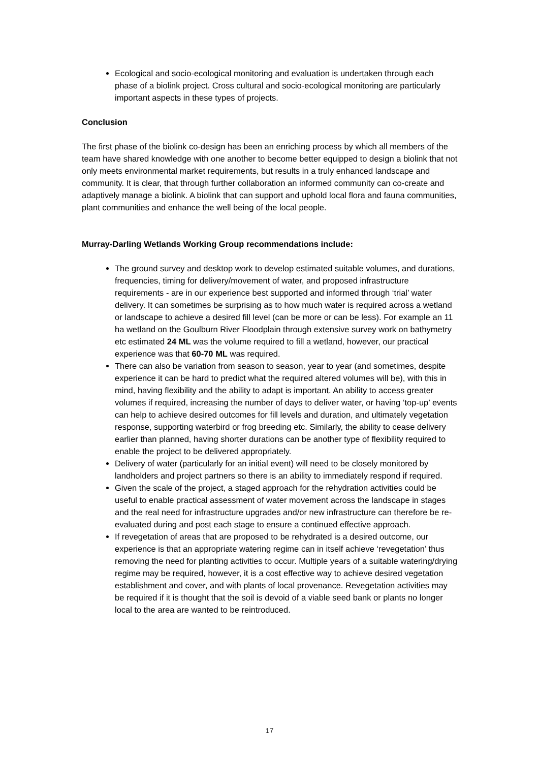Ecological and socio-ecological monitoring and evaluation is undertaken through each phase of a biolink project. Cross cultural and socio-ecological monitoring are particularly important aspects in these types of projects.
Conclusion
The first phase of the biolink co-design has been an enriching process by which all members of the team have shared knowledge with one another to become better equipped to design a biolink that not only meets environmental market requirements, but results in a truly enhanced landscape and community. It is clear, that through further collaboration an informed community can co-create and adaptively manage a biolink. A biolink that can support and uphold local flora and fauna communities, plant communities and enhance the well being of the local people.
Murray-Darling Wetlands Working Group recommendations include:
The ground survey and desktop work to develop estimated suitable volumes, and durations, frequencies, timing for delivery/movement of water, and proposed infrastructure requirements - are in our experience best supported and informed through ‘trial’ water delivery. It can sometimes be surprising as to how much water is required across a wetland or landscape to achieve a desired fill level (can be more or can be less). For example an 11 ha wetland on the Goulburn River Floodplain through extensive survey work on bathymetry etc estimated 24 ML was the volume required to fill a wetland, however, our practical experience was that 60-70 ML was required.
There can also be variation from season to season, year to year (and sometimes, despite experience it can be hard to predict what the required altered volumes will be), with this in mind, having flexibility and the ability to adapt is important. An ability to access greater volumes if required, increasing the number of days to deliver water, or having ‘top-up’ events can help to achieve desired outcomes for fill levels and duration, and ultimately vegetation response, supporting waterbird or frog breeding etc. Similarly, the ability to cease delivery earlier than planned, having shorter durations can be another type of flexibility required to enable the project to be delivered appropriately.
Delivery of water (particularly for an initial event) will need to be closely monitored by landholders and project partners so there is an ability to immediately respond if required.
Given the scale of the project, a staged approach for the rehydration activities could be useful to enable practical assessment of water movement across the landscape in stages and the real need for infrastructure upgrades and/or new infrastructure can therefore be re-evaluated during and post each stage to ensure a continued effective approach.
If revegetation of areas that are proposed to be rehydrated is a desired outcome, our experience is that an appropriate watering regime can in itself achieve ‘revegetation’ thus removing the need for planting activities to occur. Multiple years of a suitable watering/drying regime may be required, however, it is a cost effective way to achieve desired vegetation establishment and cover, and with plants of local provenance. Revegetation activities may be required if it is thought that the soil is devoid of a viable seed bank or plants no longer local to the area are wanted to be reintroduced.
17